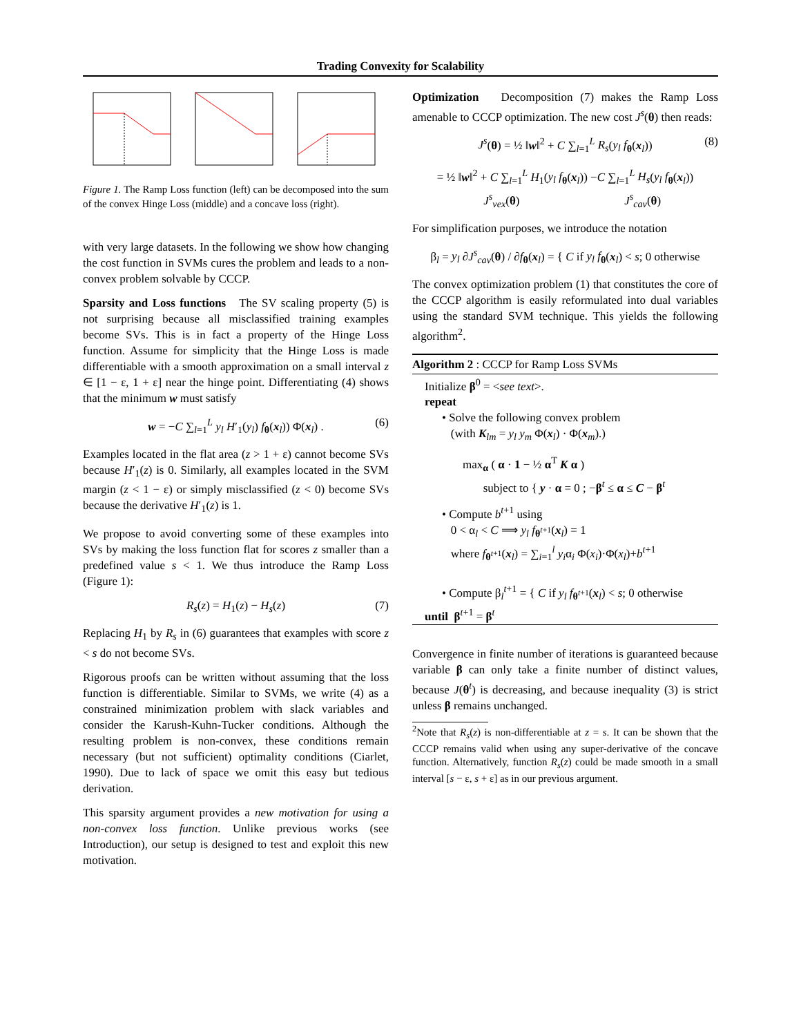Trading Convexity for Scalability
Figure 1. The Ramp Loss function (left) can be decomposed into the sum of the convex Hinge Loss (middle) and a concave loss (right).
with very large datasets. In the following we show how changing the cost function in SVMs cures the problem and leads to a non-convex problem solvable by CCCP.
Sparsity and Loss functions The SV scaling property (5) is not surprising because all misclassified training examples become SVs. This is in fact a property of the Hinge Loss function. Assume for simplicity that the Hinge Loss is made differentiable with a smooth approximation on a small interval z ∈ [1 − ε, 1 + ε] near the hinge point. Differentiating (4) shows that the minimum w must satisfy
w = −C ∑<sub>l=1</sub><sup>L</sup> y<sub>l</sub> H′<sub>1</sub>(y<sub>l</sub>) f<sub>θ</sub>(x<sub>l</sub>)) Φ(x<sub>l</sub>) . (6)
Examples located in the flat area (z > 1 + ε) cannot become SVs because H′<sub>1</sub>(z) is 0. Similarly, all examples located in the SVM margin (z < 1 − ε) or simply misclassified (z < 0) become SVs because the derivative H′<sub>1</sub>(z) is 1.
We propose to avoid converting some of these examples into SVs by making the loss function flat for scores z smaller than a predefined value s < 1. We thus introduce the Ramp Loss (Figure 1):
R<sub>s</sub>(z) = H<sub>1</sub>(z) − H<sub>s</sub>(z) (7)
Replacing H<sub>1</sub> by R<sub>s</sub> in (6) guarantees that examples with score z < s do not become SVs.
Rigorous proofs can be written without assuming that the loss function is differentiable. Similar to SVMs, we write (4) as a constrained minimization problem with slack variables and consider the Karush-Kuhn-Tucker conditions. Although the resulting problem is non-convex, these conditions remain necessary (but not sufficient) optimality conditions (Ciarlet, 1990). Due to lack of space we omit this easy but tedious derivation.
This sparsity argument provides a new motivation for using a non-convex loss function. Unlike previous works (see Introduction), our setup is designed to test and exploit this new motivation.
Optimization Decomposition (7) makes the Ramp Loss amenable to CCCP optimization. The new cost J<sup>s</sup>(θ) then reads:
J<sup>s</sup>(θ) = ½ ‖w‖<sup>2</sup> + C ∑<sub>l=1</sub><sup>L</sup> R<sub>s</sub>(y<sub>l</sub> f<sub>θ</sub>(x<sub>l</sub>)) (8)
= ½ ‖w‖<sup>2</sup> + C ∑<sub>l=1</sub><sup>L</sup> H<sub>1</sub>(y<sub>l</sub> f<sub>θ</sub>(x<sub>l</sub>)) −C ∑<sub>l=1</sub><sup>L</sup> H<sub>s</sub>(y<sub>l</sub> f<sub>θ</sub>(x<sub>l</sub>))
J<sup>s</sup><sub>vex</sub>(θ) J<sup>s</sup><sub>cav</sub>(θ)
For simplification purposes, we introduce the notation
β<sub>l</sub> = y<sub>l</sub> ∂J<sup>s</sup><sub>cav</sub>(θ) / ∂f<sub>θ</sub>(x<sub>l</sub>) = { C if y<sub>l</sub> f<sub>θ</sub>(x<sub>l</sub>) < s; 0 otherwise
The convex optimization problem (1) that constitutes the core of the CCCP algorithm is easily reformulated into dual variables using the standard SVM technique. This yields the following algorithm<sup>2</sup>.
Algorithm 2 : CCCP for Ramp Loss SVMs
Initialize β<sup>0</sup> = <see text>.
repeat
• Solve the following convex problem
(with K<sub>lm</sub> = y<sub>l</sub> y<sub>m</sub> Φ(x<sub>l</sub>) · Φ(x<sub>m</sub>).)
max<sub>α</sub> ( α · 1 − ½ α<sup>T</sup> K α )
subject to { y · α = 0 ; −β<sup>t</sup> ≤ α ≤ C − β<sup>t</sup>
• Compute b<sup>t+1</sup> using
0 < α<sub>l</sub> < C ⟹ y<sub>l</sub> f<sub>θ<sup>t+1</sup></sub>(x<sub>l</sub>) = 1
where f<sub>θ<sup>t+1</sup></sub>(x<sub>l</sub>) = ∑<sub>i=1</sub><sup>l</sup> y<sub>i</sub>α<sub>i</sub> Φ(x<sub>i</sub>)·Φ(x<sub>l</sub>)+b<sup>t+1</sup>
• Compute β<sub>l</sub><sup>t+1</sup> = { C if y<sub>l</sub> f<sub>θ<sup>t+1</sup></sub>(x<sub>l</sub>) < s; 0 otherwise
until β<sup>t+1</sup> = β<sup>t</sup>
Convergence in finite number of iterations is guaranteed because variable β can only take a finite number of distinct values, because J(θ<sup>t</sup>) is decreasing, and because inequality (3) is strict unless β remains unchanged.
<sup>2</sup> Note that R<sub>s</sub>(z) is non-differentiable at z = s. It can be shown that the CCCP remains valid when using any super-derivative of the concave function. Alternatively, function R<sub>s</sub>(z) could be made smooth in a small interval [s − ε, s + ε] as in our previous argument.